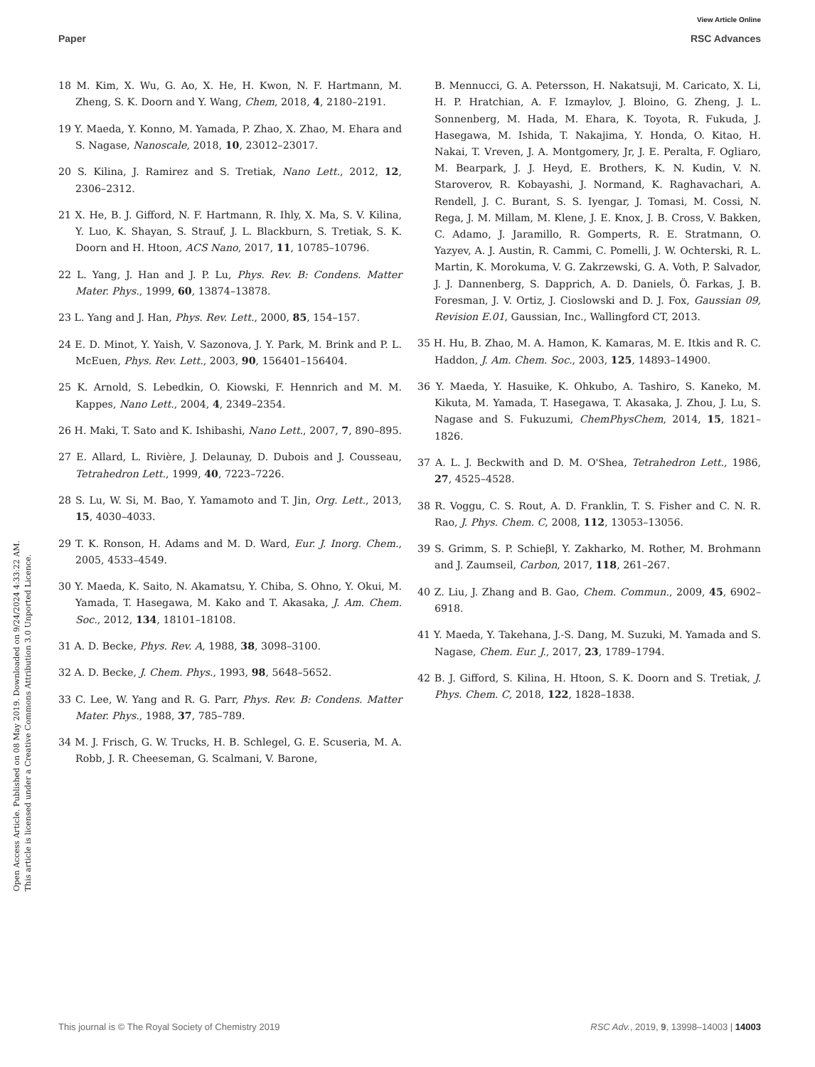View Article Online
Paper RSC Advances
Open Access Article. Published on 08 May 2019. Downloaded on 9/24/2024 4:33:22 AM.
This article is licensed under a Creative Commons Attribution 3.0 Unported Licence.
18 M. Kim, X. Wu, G. Ao, X. He, H. Kwon, N. F. Hartmann, M. Zheng, S. K. Doorn and Y. Wang, Chem, 2018, 4, 2180–2191.
19 Y. Maeda, Y. Konno, M. Yamada, P. Zhao, X. Zhao, M. Ehara and S. Nagase, Nanoscale, 2018, 10, 23012–23017.
20 S. Kilina, J. Ramirez and S. Tretiak, Nano Lett., 2012, 12, 2306–2312.
21 X. He, B. J. Gifford, N. F. Hartmann, R. Ihly, X. Ma, S. V. Kilina, Y. Luo, K. Shayan, S. Strauf, J. L. Blackburn, S. Tretiak, S. K. Doorn and H. Htoon, ACS Nano, 2017, 11, 10785–10796.
22 L. Yang, J. Han and J. P. Lu, Phys. Rev. B: Condens. Matter Mater. Phys., 1999, 60, 13874–13878.
23 L. Yang and J. Han, Phys. Rev. Lett., 2000, 85, 154–157.
24 E. D. Minot, Y. Yaish, V. Sazonova, J. Y. Park, M. Brink and P. L. McEuen, Phys. Rev. Lett., 2003, 90, 156401–156404.
25 K. Arnold, S. Lebedkin, O. Kiowski, F. Hennrich and M. M. Kappes, Nano Lett., 2004, 4, 2349–2354.
26 H. Maki, T. Sato and K. Ishibashi, Nano Lett., 2007, 7, 890–895.
27 E. Allard, L. Rivière, J. Delaunay, D. Dubois and J. Cousseau, Tetrahedron Lett., 1999, 40, 7223–7226.
28 S. Lu, W. Si, M. Bao, Y. Yamamoto and T. Jin, Org. Lett., 2013, 15, 4030–4033.
29 T. K. Ronson, H. Adams and M. D. Ward, Eur. J. Inorg. Chem., 2005, 4533–4549.
30 Y. Maeda, K. Saito, N. Akamatsu, Y. Chiba, S. Ohno, Y. Okui, M. Yamada, T. Hasegawa, M. Kako and T. Akasaka, J. Am. Chem. Soc., 2012, 134, 18101–18108.
31 A. D. Becke, Phys. Rev. A, 1988, 38, 3098–3100.
32 A. D. Becke, J. Chem. Phys., 1993, 98, 5648–5652.
33 C. Lee, W. Yang and R. G. Parr, Phys. Rev. B: Condens. Matter Mater. Phys., 1988, 37, 785–789.
34 M. J. Frisch, G. W. Trucks, H. B. Schlegel, G. E. Scuseria, M. A. Robb, J. R. Cheeseman, G. Scalmani, V. Barone,
B. Mennucci, G. A. Petersson, H. Nakatsuji, M. Caricato, X. Li, H. P. Hratchian, A. F. Izmaylov, J. Bloino, G. Zheng, J. L. Sonnenberg, M. Hada, M. Ehara, K. Toyota, R. Fukuda, J. Hasegawa, M. Ishida, T. Nakajima, Y. Honda, O. Kitao, H. Nakai, T. Vreven, J. A. Montgomery, Jr, J. E. Peralta, F. Ogliaro, M. Bearpark, J. J. Heyd, E. Brothers, K. N. Kudin, V. N. Staroverov, R. Kobayashi, J. Normand, K. Raghavachari, A. Rendell, J. C. Burant, S. S. Iyengar, J. Tomasi, M. Cossi, N. Rega, J. M. Millam, M. Klene, J. E. Knox, J. B. Cross, V. Bakken, C. Adamo, J. Jaramillo, R. Gomperts, R. E. Stratmann, O. Yazyev, A. J. Austin, R. Cammi, C. Pomelli, J. W. Ochterski, R. L. Martin, K. Morokuma, V. G. Zakrzewski, G. A. Voth, P. Salvador, J. J. Dannenberg, S. Dapprich, A. D. Daniels, Ö. Farkas, J. B. Foresman, J. V. Ortiz, J. Cioslowski and D. J. Fox, Gaussian 09, Revision E.01, Gaussian, Inc., Wallingford CT, 2013.
35 H. Hu, B. Zhao, M. A. Hamon, K. Kamaras, M. E. Itkis and R. C. Haddon, J. Am. Chem. Soc., 2003, 125, 14893–14900.
36 Y. Maeda, Y. Hasuike, K. Ohkubo, A. Tashiro, S. Kaneko, M. Kikuta, M. Yamada, T. Hasegawa, T. Akasaka, J. Zhou, J. Lu, S. Nagase and S. Fukuzumi, ChemPhysChem, 2014, 15, 1821–1826.
37 A. L. J. Beckwith and D. M. O'Shea, Tetrahedron Lett., 1986, 27, 4525–4528.
38 R. Voggu, C. S. Rout, A. D. Franklin, T. S. Fisher and C. N. R. Rao, J. Phys. Chem. C, 2008, 112, 13053–13056.
39 S. Grimm, S. P. Schieβl, Y. Zakharko, M. Rother, M. Brohmann and J. Zaumseil, Carbon, 2017, 118, 261–267.
40 Z. Liu, J. Zhang and B. Gao, Chem. Commun., 2009, 45, 6902–6918.
41 Y. Maeda, Y. Takehana, J.-S. Dang, M. Suzuki, M. Yamada and S. Nagase, Chem. Eur. J., 2017, 23, 1789–1794.
42 B. J. Gifford, S. Kilina, H. Htoon, S. K. Doorn and S. Tretiak, J. Phys. Chem. C, 2018, 122, 1828–1838.
This journal is © The Royal Society of Chemistry 2019 RSC Adv., 2019, 9, 13998–14003 | 14003